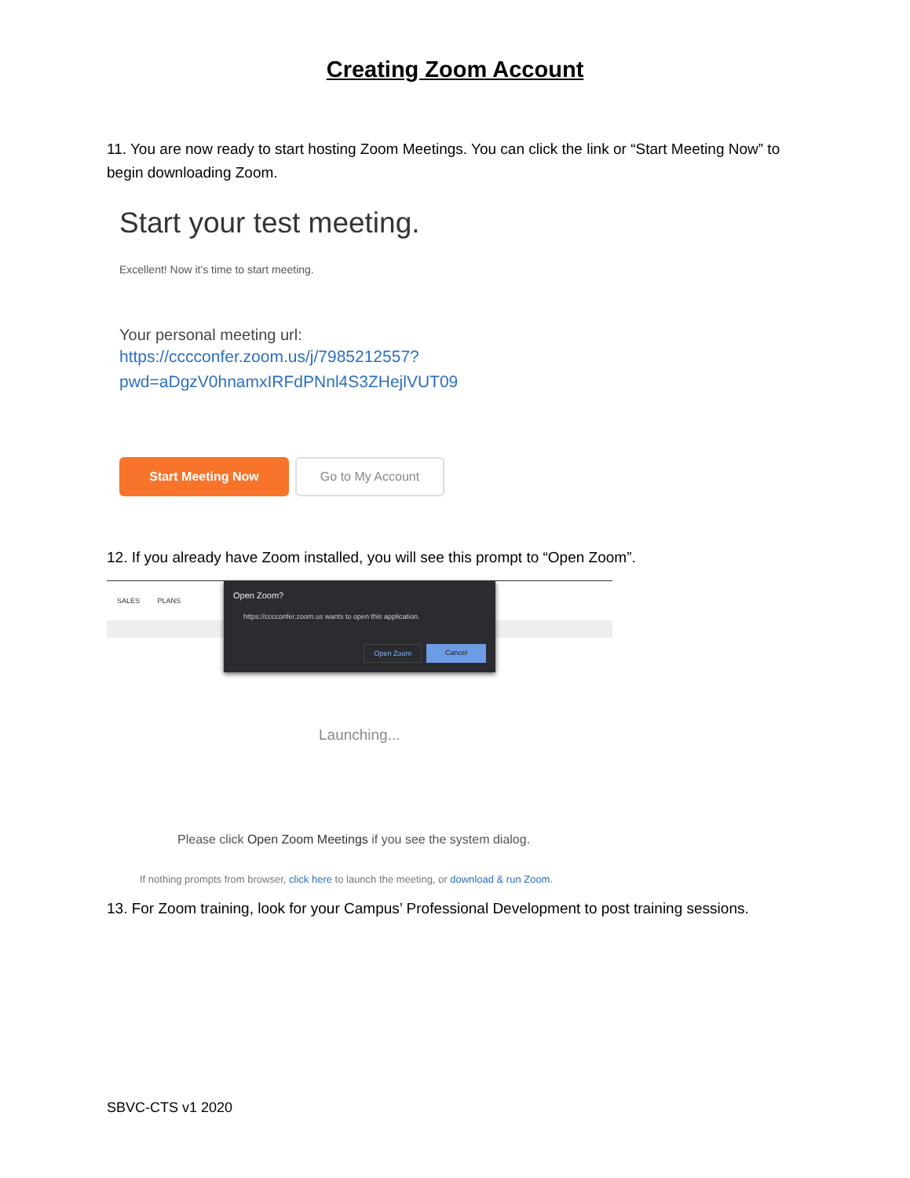Creating Zoom Account
11. You are now ready to start hosting Zoom Meetings. You can click the link or “Start Meeting Now” to begin downloading Zoom.
Start your test meeting.
Excellent! Now it's time to start meeting.
Your personal meeting url:
https://cccconfer.zoom.us/j/7985212557?
pwd=aDgzV0hnamxIRFdPNnl4S3ZHejlVUT09
Start Meeting Now
Go to My Account
12. If you already have Zoom installed, you will see this prompt to “Open Zoom”.
SALES PLANS
Open Zoom?
https://cccconfer.zoom.us wants to open this application.
Open Zoom Cancel
Launching...
Please click Open Zoom Meetings if you see the system dialog.
If nothing prompts from browser, click here to launch the meeting, or download & run Zoom.
13. For Zoom training, look for your Campus’ Professional Development to post training sessions.
SBVC-CTS v1 2020